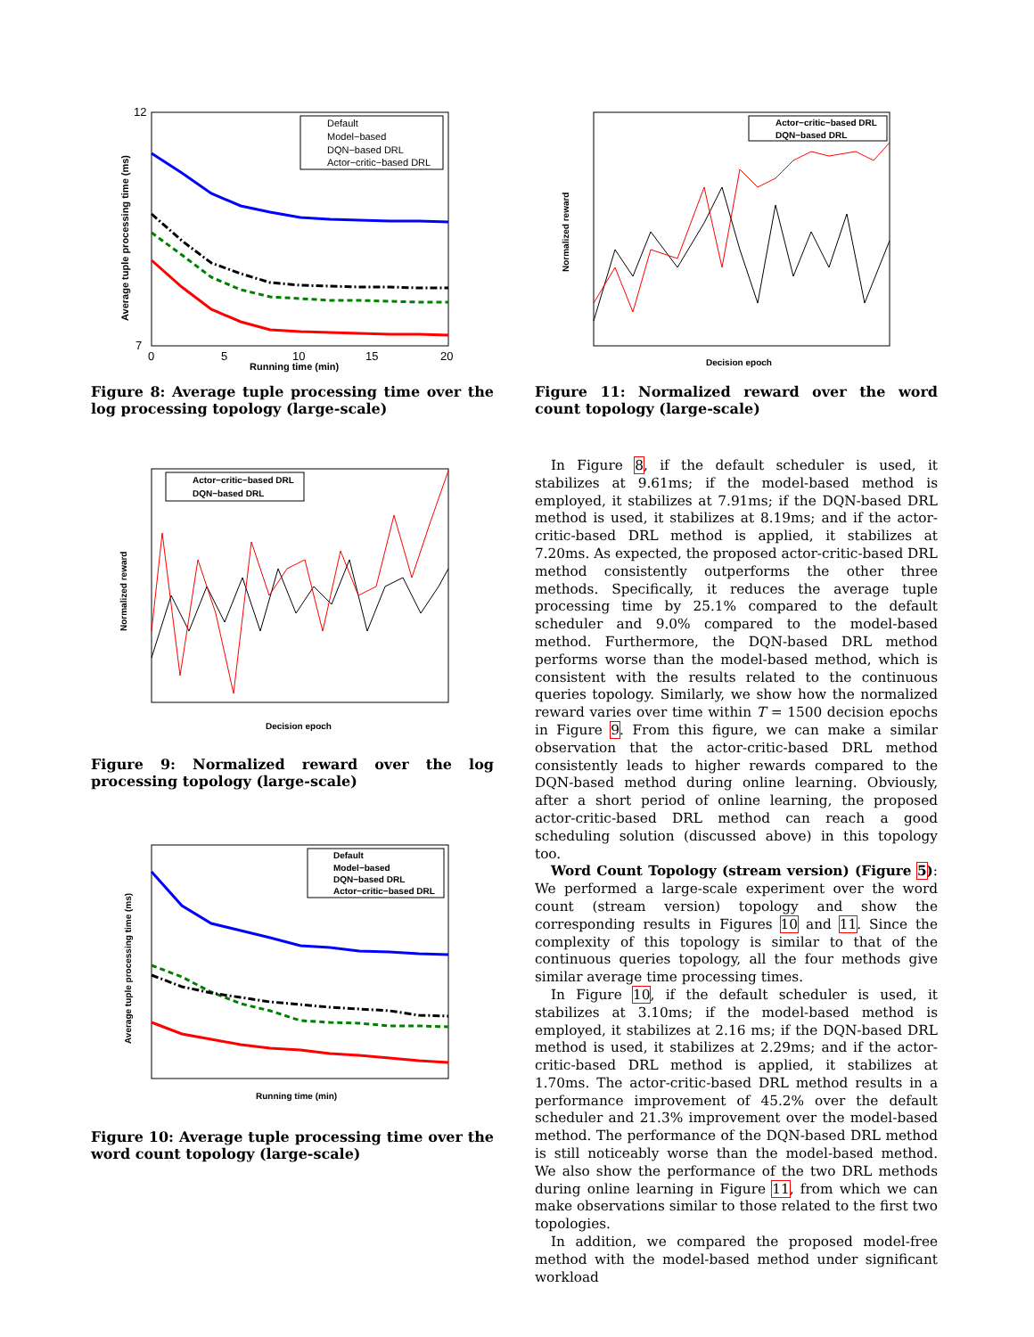12
7
0
5
10
15
20
Running time (min)
Average tuple processing time (ms)
Default
Model−based
DQN−based DRL
Actor−critic−based DRL
Figure 8: Average tuple processing time over the log processing topology (large-scale)
Actor−critic−based DRL
DQN−based DRL
Decision epoch
Normalized reward
Figure 9: Normalized reward over the log processing topology (large-scale)
Default
Model−based
DQN−based DRL
Actor−critic−based DRL
Running time (min)
Average tuple processing time (ms)
Figure 10: Average tuple processing time over the word count topology (large-scale)
Actor−critic−based DRL
DQN−based DRL
Decision epoch
Normalized reward
Figure 11: Normalized reward over the word count topology (large-scale)
In Figure 8, if the default scheduler is used, it stabilizes at 9.61ms; if the model-based method is employed, it stabilizes at 7.91ms; if the DQN-based DRL method is used, it stabilizes at 8.19ms; and if the actor-critic-based DRL method is applied, it stabilizes at 7.20ms. As expected, the proposed actor-critic-based DRL method consistently outperforms the other three methods. Specifically, it reduces the average tuple processing time by 25.1% compared to the default scheduler and 9.0% compared to the model-based method. Furthermore, the DQN-based DRL method performs worse than the model-based method, which is consistent with the results related to the continuous queries topology. Similarly, we show how the normalized reward varies over time within T = 1500 decision epochs in Figure 9. From this figure, we can make a similar observation that the actor-critic-based DRL method consistently leads to higher rewards compared to the DQN-based method during online learning. Obviously, after a short period of online learning, the proposed actor-critic-based DRL method can reach a good scheduling solution (discussed above) in this topology too.
Word Count Topology (stream version) (Figure 5): We performed a large-scale experiment over the word count (stream version) topology and show the corresponding results in Figures 10 and 11. Since the complexity of this topology is similar to that of the continuous queries topology, all the four methods give similar average time processing times.
In Figure 10, if the default scheduler is used, it stabilizes at 3.10ms; if the model-based method is employed, it stabilizes at 2.16 ms; if the DQN-based DRL method is used, it stabilizes at 2.29ms; and if the actor-critic-based DRL method is applied, it stabilizes at 1.70ms. The actor-critic-based DRL method results in a performance improvement of 45.2% over the default scheduler and 21.3% improvement over the model-based method. The performance of the DQN-based DRL method is still noticeably worse than the model-based method. We also show the performance of the two DRL methods during online learning in Figure 11, from which we can make observations similar to those related to the first two topologies.
In addition, we compared the proposed model-free method with the model-based method under significant workload